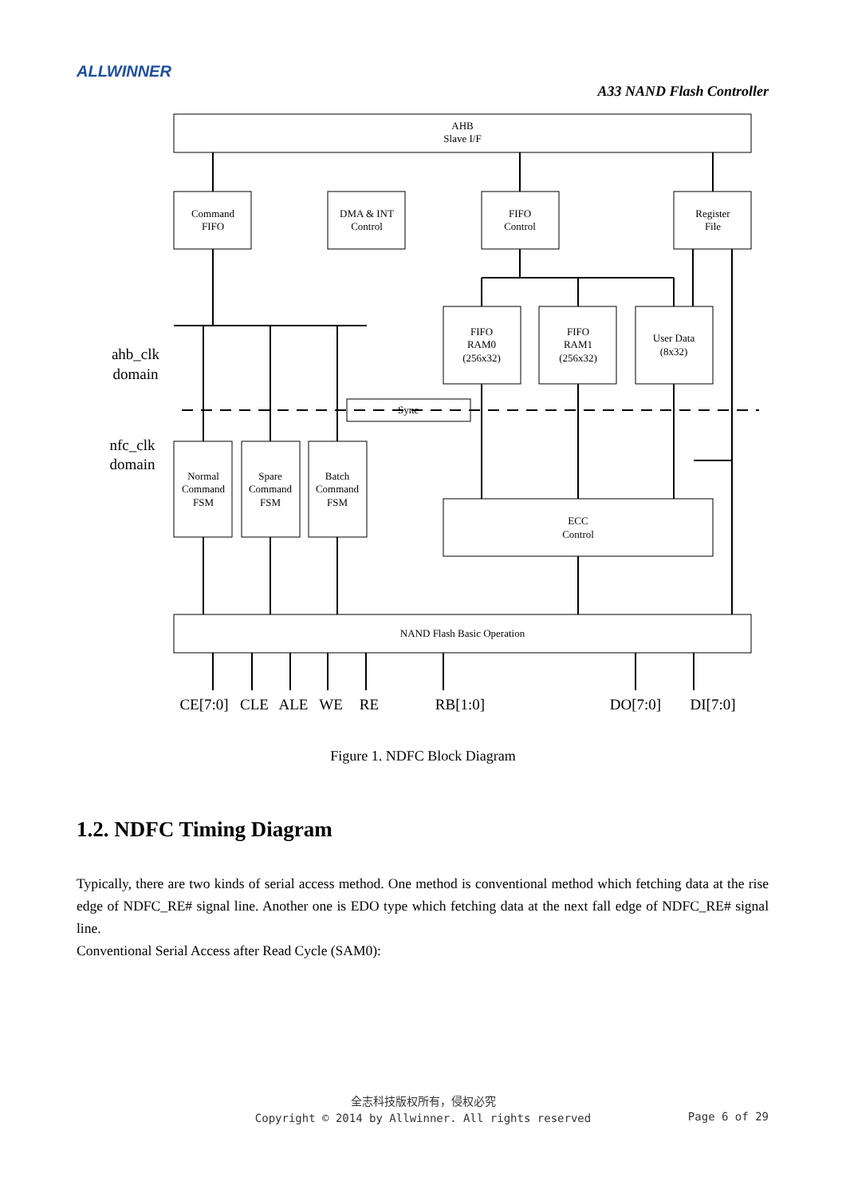ALLWINNER
A33 NAND Flash Controller
AHB
Slave I/F
Command
FIFO
DMA & INT
Control
FIFO
Control
Register
File
FIFO
RAM0
(256x32)
FIFO
RAM1
(256x32)
User Data
(8x32)
Sync
Normal
Command
FSM
Spare
Command
FSM
Batch
Command
FSM
ECC
Control
NAND Flash Basic Operation
ahb_clk
domain
nfc_clk
domain
CE[7:0]
CLE
ALE
WE
RE
RB[1:0]
DO[7:0]
DI[7:0]
Figure 1. NDFC Block Diagram
1.2. NDFC Timing Diagram
Typically, there are two kinds of serial access method. One method is conventional method which fetching data at the rise edge of NDFC_RE# signal line. Another one is EDO type which fetching data at the next fall edge of NDFC_RE# signal line.
Conventional Serial Access after Read Cycle (SAM0):
全志科技版权所有，侵权必究
Copyright © 2014 by Allwinner. All rights reserved
Page 6 of 29